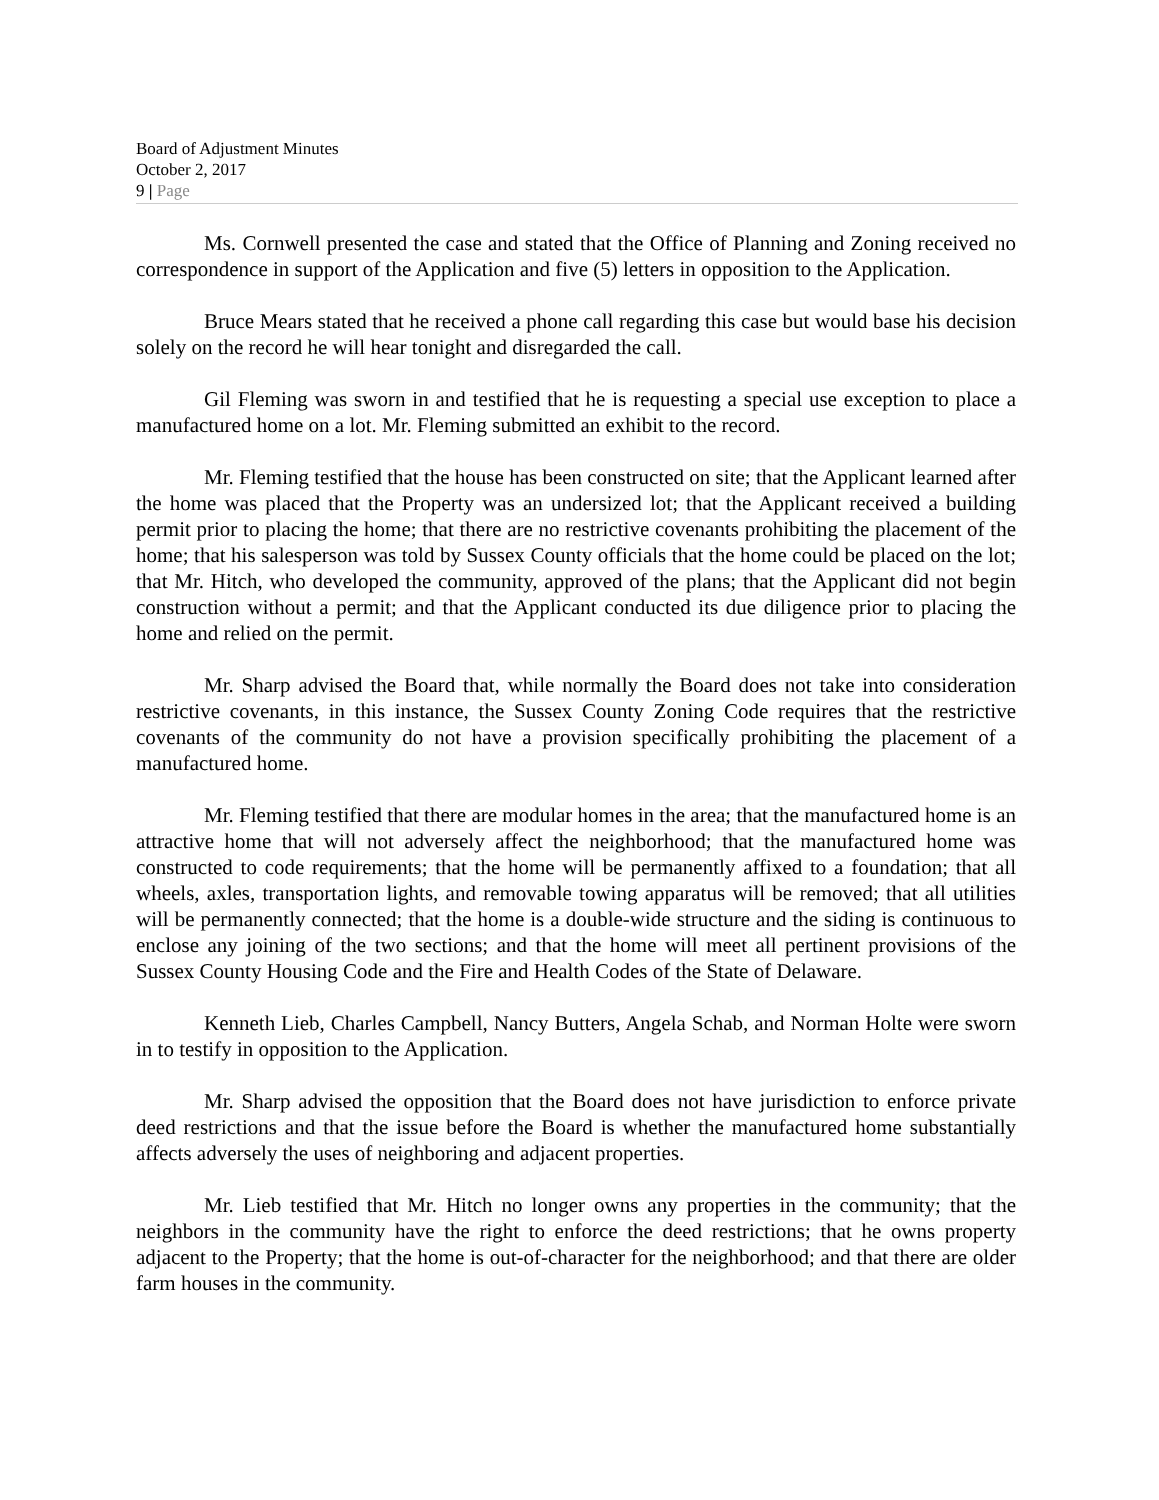Board of Adjustment Minutes
October 2, 2017
9 | Page
Ms. Cornwell presented the case and stated that the Office of Planning and Zoning received no correspondence in support of the Application and five (5) letters in opposition to the Application.
Bruce Mears stated that he received a phone call regarding this case but would base his decision solely on the record he will hear tonight and disregarded the call.
Gil Fleming was sworn in and testified that he is requesting a special use exception to place a manufactured home on a lot. Mr. Fleming submitted an exhibit to the record.
Mr. Fleming testified that the house has been constructed on site; that the Applicant learned after the home was placed that the Property was an undersized lot; that the Applicant received a building permit prior to placing the home; that there are no restrictive covenants prohibiting the placement of the home; that his salesperson was told by Sussex County officials that the home could be placed on the lot; that Mr. Hitch, who developed the community, approved of the plans; that the Applicant did not begin construction without a permit; and that the Applicant conducted its due diligence prior to placing the home and relied on the permit.
Mr. Sharp advised the Board that, while normally the Board does not take into consideration restrictive covenants, in this instance, the Sussex County Zoning Code requires that the restrictive covenants of the community do not have a provision specifically prohibiting the placement of a manufactured home.
Mr. Fleming testified that there are modular homes in the area; that the manufactured home is an attractive home that will not adversely affect the neighborhood; that the manufactured home was constructed to code requirements; that the home will be permanently affixed to a foundation; that all wheels, axles, transportation lights, and removable towing apparatus will be removed; that all utilities will be permanently connected; that the home is a double-wide structure and the siding is continuous to enclose any joining of the two sections; and that the home will meet all pertinent provisions of the Sussex County Housing Code and the Fire and Health Codes of the State of Delaware.
Kenneth Lieb, Charles Campbell, Nancy Butters, Angela Schab, and Norman Holte were sworn in to testify in opposition to the Application.
Mr. Sharp advised the opposition that the Board does not have jurisdiction to enforce private deed restrictions and that the issue before the Board is whether the manufactured home substantially affects adversely the uses of neighboring and adjacent properties.
Mr. Lieb testified that Mr. Hitch no longer owns any properties in the community; that the neighbors in the community have the right to enforce the deed restrictions; that he owns property adjacent to the Property; that the home is out-of-character for the neighborhood; and that there are older farm houses in the community.